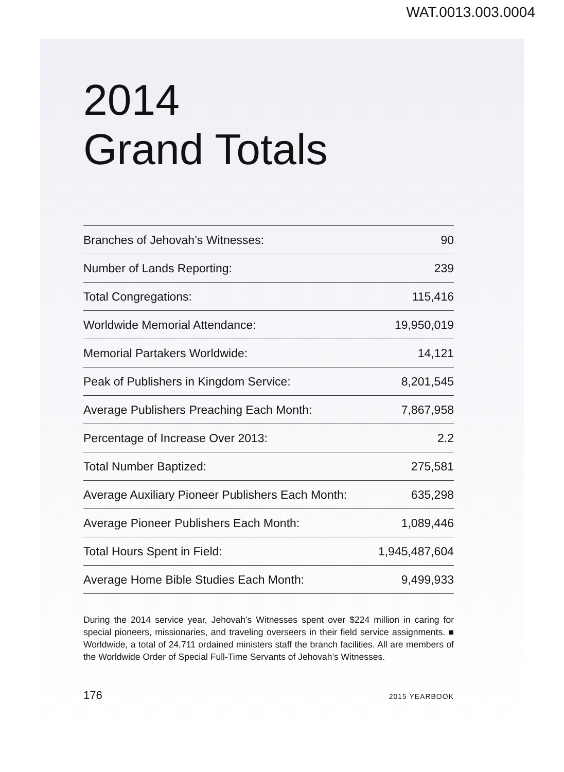WAT.0013.003.0004
2014
Grand Totals
| Branches of Jehovah’s Witnesses: | 90 |
| Number of Lands Reporting: | 239 |
| Total Congregations: | 115,416 |
| Worldwide Memorial Attendance: | 19,950,019 |
| Memorial Partakers Worldwide: | 14,121 |
| Peak of Publishers in Kingdom Service: | 8,201,545 |
| Average Publishers Preaching Each Month: | 7,867,958 |
| Percentage of Increase Over 2013: | 2.2 |
| Total Number Baptized: | 275,581 |
| Average Auxiliary Pioneer Publishers Each Month: | 635,298 |
| Average Pioneer Publishers Each Month: | 1,089,446 |
| Total Hours Spent in Field: | 1,945,487,604 |
| Average Home Bible Studies Each Month: | 9,499,933 |
During the 2014 service year, Jehovah’s Witnesses spent over $224 million in caring for special pioneers, missionaries, and traveling overseers in their field service assignments. ■ Worldwide, a total of 24,711 ordained ministers staff the branch facilities. All are members of the Worldwide Order of Special Full-Time Servants of Jehovah’s Witnesses.
176 2015 YEARBOOK